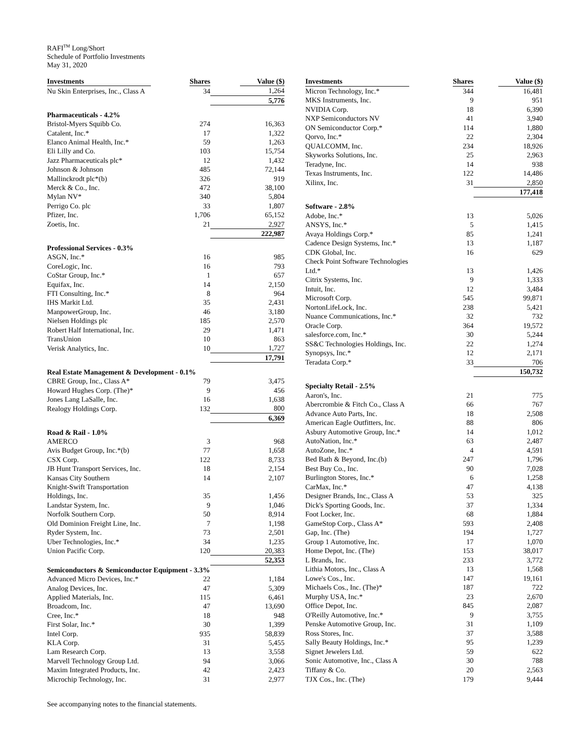RAFI<sup>TM</sup> Long/Short
Schedule of Portfolio Investments
May 31, 2020
| Investments | Shares | Value ($) |
| --- | --- | --- |
| Nu Skin Enterprises, Inc., Class A | 34 | 1,264 |
| | | 5,776 |
| Pharmaceuticals - 4.2% | | |
| Bristol-Myers Squibb Co. | 274 | 16,363 |
| Catalent, Inc.* | 17 | 1,322 |
| Elanco Animal Health, Inc.* | 59 | 1,263 |
| Eli Lilly and Co. | 103 | 15,754 |
| Jazz Pharmaceuticals plc* | 12 | 1,432 |
| Johnson & Johnson | 485 | 72,144 |
| Mallinckrodt plc*(b) | 326 | 919 |
| Merck & Co., Inc. | 472 | 38,100 |
| Mylan NV* | 340 | 5,804 |
| Perrigo Co. plc | 33 | 1,807 |
| Pfizer, Inc. | 1,706 | 65,152 |
| Zoetis, Inc. | 21 | 2,927 |
| | | 222,987 |
| Professional Services - 0.3% | | |
| ASGN, Inc.* | 16 | 985 |
| CoreLogic, Inc. | 16 | 793 |
| CoStar Group, Inc.* | 1 | 657 |
| Equifax, Inc. | 14 | 2,150 |
| FTI Consulting, Inc.* | 8 | 964 |
| IHS Markit Ltd. | 35 | 2,431 |
| ManpowerGroup, Inc. | 46 | 3,180 |
| Nielsen Holdings plc | 185 | 2,570 |
| Robert Half International, Inc. | 29 | 1,471 |
| TransUnion | 10 | 863 |
| Verisk Analytics, Inc. | 10 | 1,727 |
| | | 17,791 |
| Real Estate Management & Development - 0.1% | | |
| CBRE Group, Inc., Class A* | 79 | 3,475 |
| Howard Hughes Corp. (The)* | 9 | 456 |
| Jones Lang LaSalle, Inc. | 16 | 1,638 |
| Realogy Holdings Corp. | 132 | 800 |
| | | 6,369 |
| Road & Rail - 1.0% | | |
| AMERCO | 3 | 968 |
| Avis Budget Group, Inc.*(b) | 77 | 1,658 |
| CSX Corp. | 122 | 8,733 |
| JB Hunt Transport Services, Inc. | 18 | 2,154 |
| Kansas City Southern | 14 | 2,107 |
| Knight-Swift Transportation Holdings, Inc. | 35 | 1,456 |
| Landstar System, Inc. | 9 | 1,046 |
| Norfolk Southern Corp. | 50 | 8,914 |
| Old Dominion Freight Line, Inc. | 7 | 1,198 |
| Ryder System, Inc. | 73 | 2,501 |
| Uber Technologies, Inc.* | 34 | 1,235 |
| Union Pacific Corp. | 120 | 20,383 |
| | | 52,353 |
| Semiconductors & Semiconductor Equipment - 3.3% | | |
| Advanced Micro Devices, Inc.* | 22 | 1,184 |
| Analog Devices, Inc. | 47 | 5,309 |
| Applied Materials, Inc. | 115 | 6,461 |
| Broadcom, Inc. | 47 | 13,690 |
| Cree, Inc.* | 18 | 948 |
| First Solar, Inc.* | 30 | 1,399 |
| Intel Corp. | 935 | 58,839 |
| KLA Corp. | 31 | 5,455 |
| Lam Research Corp. | 13 | 3,558 |
| Marvell Technology Group Ltd. | 94 | 3,066 |
| Maxim Integrated Products, Inc. | 42 | 2,423 |
| Microchip Technology, Inc. | 31 | 2,977 |
| Investments | Shares | Value ($) |
| --- | --- | --- |
| Micron Technology, Inc.* | 344 | 16,481 |
| MKS Instruments, Inc. | 9 | 951 |
| NVIDIA Corp. | 18 | 6,390 |
| NXP Semiconductors NV | 41 | 3,940 |
| ON Semiconductor Corp.* | 114 | 1,880 |
| Qorvo, Inc.* | 22 | 2,304 |
| QUALCOMM, Inc. | 234 | 18,926 |
| Skyworks Solutions, Inc. | 25 | 2,963 |
| Teradyne, Inc. | 14 | 938 |
| Texas Instruments, Inc. | 122 | 14,486 |
| Xilinx, Inc. | 31 | 2,850 |
| | | 177,418 |
| Software - 2.8% | | |
| Adobe, Inc.* | 13 | 5,026 |
| ANSYS, Inc.* | 5 | 1,415 |
| Avaya Holdings Corp.* | 85 | 1,241 |
| Cadence Design Systems, Inc.* | 13 | 1,187 |
| CDK Global, Inc. | 16 | 629 |
| Check Point Software Technologies Ltd.* | 13 | 1,426 |
| Citrix Systems, Inc. | 9 | 1,333 |
| Intuit, Inc. | 12 | 3,484 |
| Microsoft Corp. | 545 | 99,871 |
| NortonLifeLock, Inc. | 238 | 5,421 |
| Nuance Communications, Inc.* | 32 | 732 |
| Oracle Corp. | 364 | 19,572 |
| salesforce.com, Inc.* | 30 | 5,244 |
| SS&C Technologies Holdings, Inc. | 22 | 1,274 |
| Synopsys, Inc.* | 12 | 2,171 |
| Teradata Corp.* | 33 | 706 |
| | | 150,732 |
| Specialty Retail - 2.5% | | |
| Aaron's, Inc. | 21 | 775 |
| Abercrombie & Fitch Co., Class A | 66 | 767 |
| Advance Auto Parts, Inc. | 18 | 2,508 |
| American Eagle Outfitters, Inc. | 88 | 806 |
| Asbury Automotive Group, Inc.* | 14 | 1,012 |
| AutoNation, Inc.* | 63 | 2,487 |
| AutoZone, Inc.* | 4 | 4,591 |
| Bed Bath & Beyond, Inc.(b) | 247 | 1,796 |
| Best Buy Co., Inc. | 90 | 7,028 |
| Burlington Stores, Inc.* | 6 | 1,258 |
| CarMax, Inc.* | 47 | 4,138 |
| Designer Brands, Inc., Class A | 53 | 325 |
| Dick's Sporting Goods, Inc. | 37 | 1,334 |
| Foot Locker, Inc. | 68 | 1,884 |
| GameStop Corp., Class A* | 593 | 2,408 |
| Gap, Inc. (The) | 194 | 1,727 |
| Group 1 Automotive, Inc. | 17 | 1,070 |
| Home Depot, Inc. (The) | 153 | 38,017 |
| L Brands, Inc. | 233 | 3,772 |
| Lithia Motors, Inc., Class A | 13 | 1,568 |
| Lowe's Cos., Inc. | 147 | 19,161 |
| Michaels Cos., Inc. (The)* | 187 | 722 |
| Murphy USA, Inc.* | 23 | 2,670 |
| Office Depot, Inc. | 845 | 2,087 |
| O'Reilly Automotive, Inc.* | 9 | 3,755 |
| Penske Automotive Group, Inc. | 31 | 1,109 |
| Ross Stores, Inc. | 37 | 3,588 |
| Sally Beauty Holdings, Inc.* | 95 | 1,239 |
| Signet Jewelers Ltd. | 59 | 622 |
| Sonic Automotive, Inc., Class A | 30 | 788 |
| Tiffany & Co. | 20 | 2,563 |
| TJX Cos., Inc. (The) | 179 | 9,444 |
See accompanying notes to the financial statements.